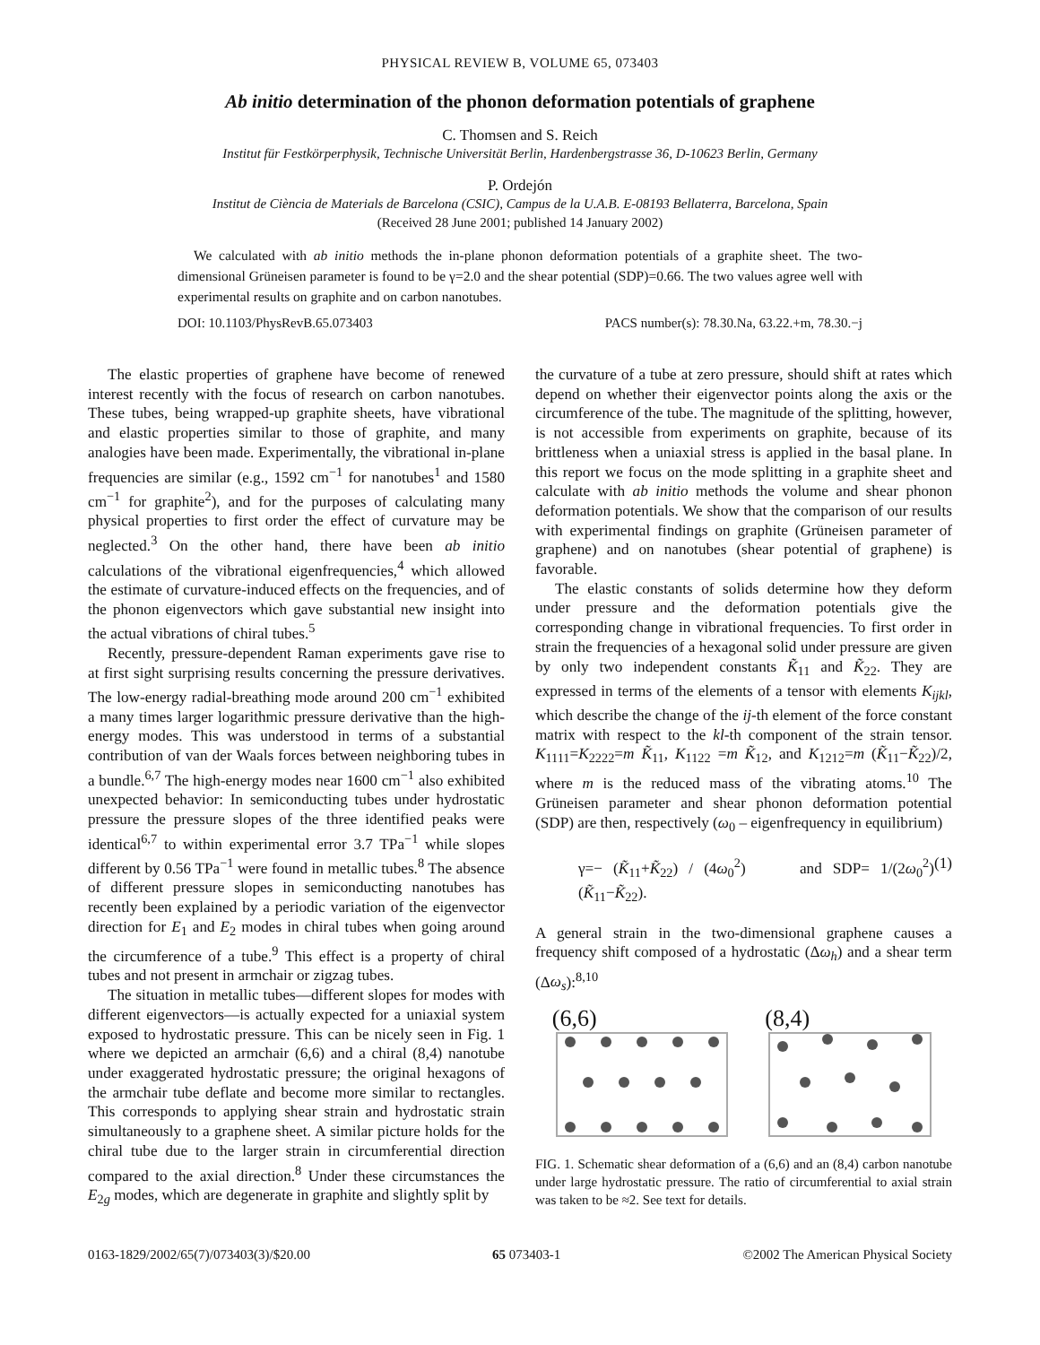PHYSICAL REVIEW B, VOLUME 65, 073403
Ab initio determination of the phonon deformation potentials of graphene
C. Thomsen and S. Reich
Institut für Festkörperphysik, Technische Universität Berlin, Hardenbergstrasse 36, D-10623 Berlin, Germany
P. Ordejón
Institut de Ciència de Materials de Barcelona (CSIC), Campus de la U.A.B. E-08193 Bellaterra, Barcelona, Spain
(Received 28 June 2001; published 14 January 2002)
We calculated with ab initio methods the in-plane phonon deformation potentials of a graphite sheet. The two-dimensional Grüneisen parameter is found to be γ=2.0 and the shear potential (SDP)=0.66. The two values agree well with experimental results on graphite and on carbon nanotubes.
DOI: 10.1103/PhysRevB.65.073403 PACS number(s): 78.30.Na, 63.22.+m, 78.30.−j
The elastic properties of graphene have become of renewed interest recently with the focus of research on carbon nanotubes. These tubes, being wrapped-up graphite sheets, have vibrational and elastic properties similar to those of graphite, and many analogies have been made. Experimentally, the vibrational in-plane frequencies are similar (e.g., 1592 cm<sup>−1</sup> for nanotubes<sup>1</sup> and 1580 cm<sup>−1</sup> for graphite<sup>2</sup>), and for the purposes of calculating many physical properties to first order the effect of curvature may be neglected.<sup>3</sup> On the other hand, there have been ab initio calculations of the vibrational eigenfrequencies,<sup>4</sup> which allowed the estimate of curvature-induced effects on the frequencies, and of the phonon eigenvectors which gave substantial new insight into the actual vibrations of chiral tubes.<sup>5</sup>
Recently, pressure-dependent Raman experiments gave rise to at first sight surprising results concerning the pressure derivatives. The low-energy radial-breathing mode around 200 cm<sup>−1</sup> exhibited a many times larger logarithmic pressure derivative than the high-energy modes. This was understood in terms of a substantial contribution of van der Waals forces between neighboring tubes in a bundle.<sup>6,7</sup> The high-energy modes near 1600 cm<sup>−1</sup> also exhibited unexpected behavior: In semiconducting tubes under hydrostatic pressure the pressure slopes of the three identified peaks were identical<sup>6,7</sup> to within experimental error 3.7 TPa<sup>−1</sup> while slopes different by 0.56 TPa<sup>−1</sup> were found in metallic tubes.<sup>8</sup> The absence of different pressure slopes in semiconducting nanotubes has recently been explained by a periodic variation of the eigenvector direction for E<sub>1</sub> and E<sub>2</sub> modes in chiral tubes when going around the circumference of a tube.<sup>9</sup> This effect is a property of chiral tubes and not present in armchair or zigzag tubes.
The situation in metallic tubes—different slopes for modes with different eigenvectors—is actually expected for a uniaxial system exposed to hydrostatic pressure. This can be nicely seen in Fig. 1 where we depicted an armchair (6,6) and a chiral (8,4) nanotube under exaggerated hydrostatic pressure; the original hexagons of the armchair tube deflate and become more similar to rectangles. This corresponds to applying shear strain and hydrostatic strain simultaneously to a graphene sheet. A similar picture holds for the chiral tube due to the larger strain in circumferential direction compared to the axial direction.<sup>8</sup> Under these circumstances the E<sub>2g</sub> modes, which are degenerate in graphite and slightly split by
the curvature of a tube at zero pressure, should shift at rates which depend on whether their eigenvector points along the axis or the circumference of the tube. The magnitude of the splitting, however, is not accessible from experiments on graphite, because of its brittleness when a uniaxial stress is applied in the basal plane. In this report we focus on the mode splitting in a graphite sheet and calculate with ab initio methods the volume and shear phonon deformation potentials. We show that the comparison of our results with experimental findings on graphite (Grüneisen parameter of graphene) and on nanotubes (shear potential of graphene) is favorable.
The elastic constants of solids determine how they deform under pressure and the deformation potentials give the corresponding change in vibrational frequencies. To first order in strain the frequencies of a hexagonal solid under pressure are given by only two independent constants K̃<sub>11</sub> and K̃<sub>22</sub>. They are expressed in terms of the elements of a tensor with elements K<sub>ijkl</sub>, which describe the change of the ij-th element of the force constant matrix with respect to the kl-th component of the strain tensor. K<sub>1111</sub>=K<sub>2222</sub>=m K̃<sub>11</sub>, K<sub>1122</sub> =m K̃<sub>12</sub>, and K<sub>1212</sub>=m (K̃<sub>11</sub>−K̃<sub>22</sub>)/2, where m is the reduced mass of the vibrating atoms.<sup>10</sup> The Grüneisen parameter and shear phonon deformation potential (SDP) are then, respectively (ω<sub>0</sub> – eigenfrequency in equilibrium)
γ=− (K̃<sub>11</sub>+K̃<sub>22</sub>) / (4ω<sub>0</sub><sup>2</sup>) and SDP= 1/(2ω<sub>0</sub><sup>2</sup>) (K̃<sub>11</sub>−K̃<sub>22</sub>). (1)
A general strain in the two-dimensional graphene causes a frequency shift composed of a hydrostatic (Δω<sub>h</sub>) and a shear term (Δω<sub>s</sub>):<sup>8,10</sup>
(6,6) (8,4)
FIG. 1. Schematic shear deformation of a (6,6) and an (8,4) carbon nanotube under large hydrostatic pressure. The ratio of circumferential to axial strain was taken to be ≈2. See text for details.
0163-1829/2002/65(7)/073403(3)/$20.00 65 073403-1 ©2002 The American Physical Society